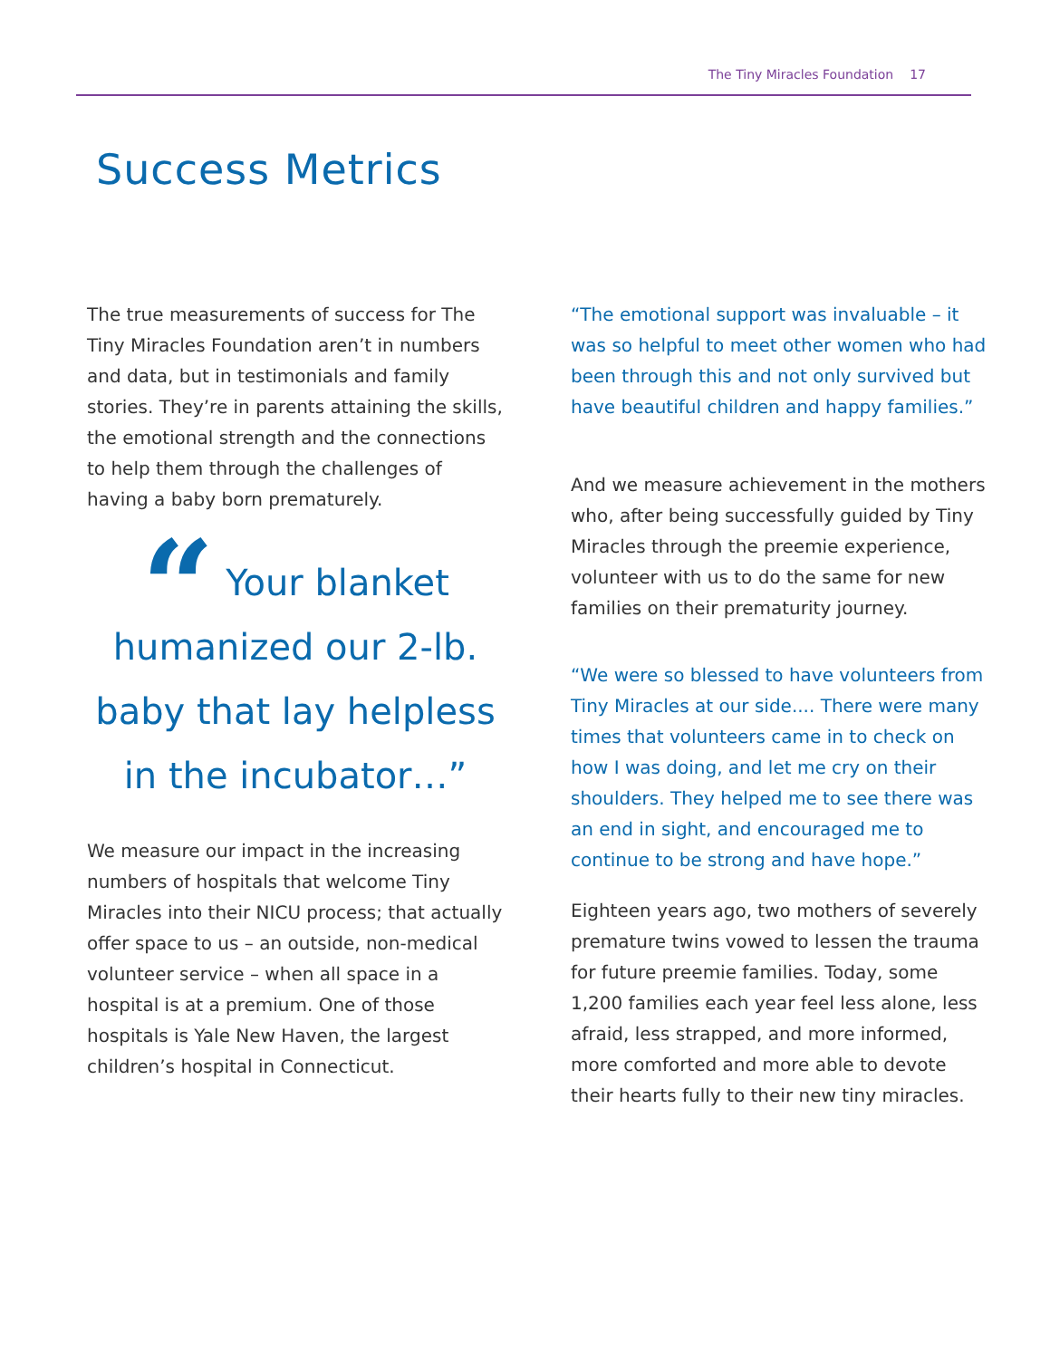The Tiny Miracles Foundation 17
Success Metrics
The true measurements of success for The Tiny Miracles Foundation aren’t in numbers and data, but in testimonials and family stories. They’re in parents attaining the skills, the emotional strength and the connections to help them through the challenges of having a baby born prematurely.
“ Your blanket humanized our 2-lb. baby that lay helpless in the incubator…”
We measure our impact in the increasing numbers of hospitals that welcome Tiny Miracles into their NICU process; that actually offer space to us – an outside, non-medical volunteer service – when all space in a hospital is at a premium. One of those hospitals is Yale New Haven, the largest children’s hospital in Connecticut.
“The emotional support was invaluable – it was so helpful to meet other women who had been through this and not only survived but have beautiful children and happy families.”
And we measure achievement in the mothers who, after being successfully guided by Tiny Miracles through the preemie experience, volunteer with us to do the same for new families on their prematurity journey.
“We were so blessed to have volunteers from Tiny Miracles at our side.... There were many times that volunteers came in to check on how I was doing, and let me cry on their shoulders. They helped me to see there was an end in sight, and encouraged me to continue to be strong and have hope.”
Eighteen years ago, two mothers of severely premature twins vowed to lessen the trauma for future preemie families. Today, some 1,200 families each year feel less alone, less afraid, less strapped, and more informed, more comforted and more able to devote their hearts fully to their new tiny miracles.